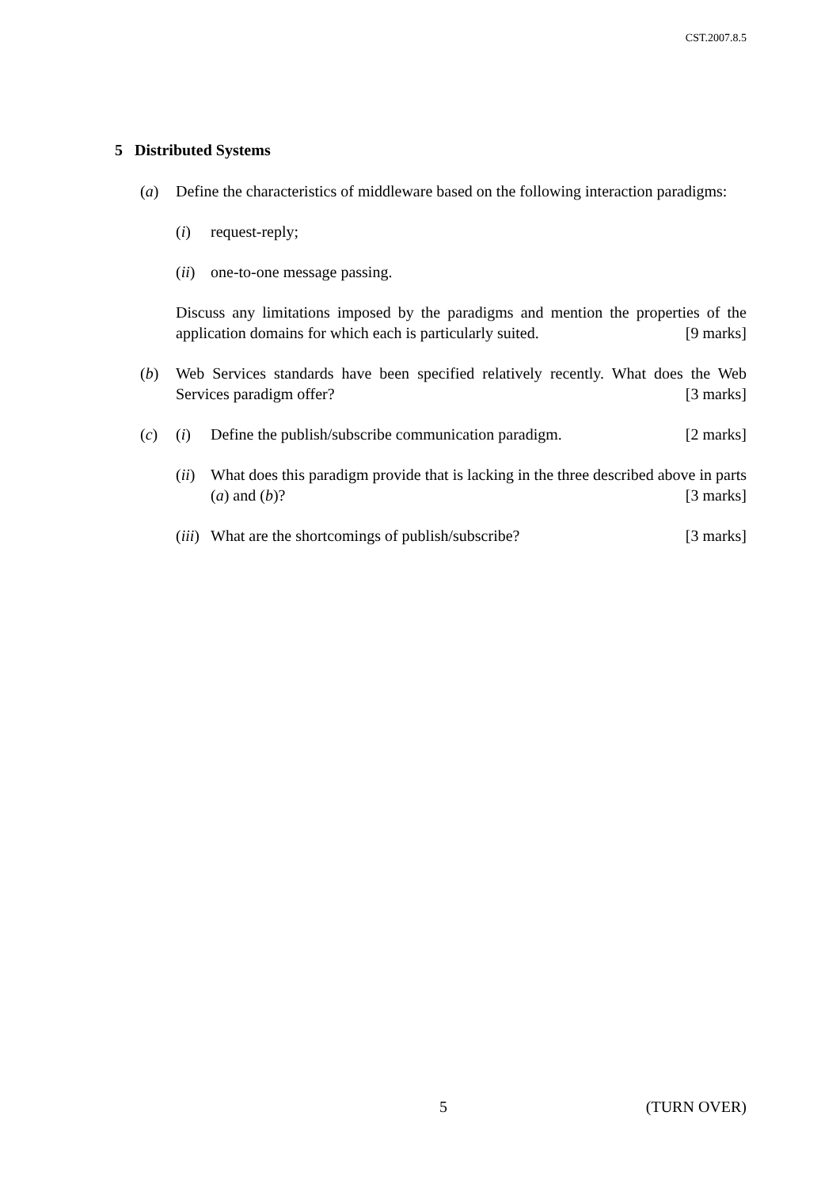CST.2007.8.5
5 Distributed Systems
(a) Define the characteristics of middleware based on the following interaction paradigms:
(i) request-reply;
(ii)
one-to-one message passing.
Discuss any limitations imposed by the paradigms and mention the properties of the application domains for which each is particularly suited. [9 marks]
(b) Web Services standards have been specified relatively recently. What does the Web Services paradigm offer? [3 marks]
(c) (i) Define the publish/subscribe communication paradigm. [2 marks]
(ii)
What does this paradigm provide that is lacking in the three described above in parts (a) and (b)? [3 marks]
(iii)
What are the shortcomings of publish/subscribe? [3 marks]
5 (TURN OVER)